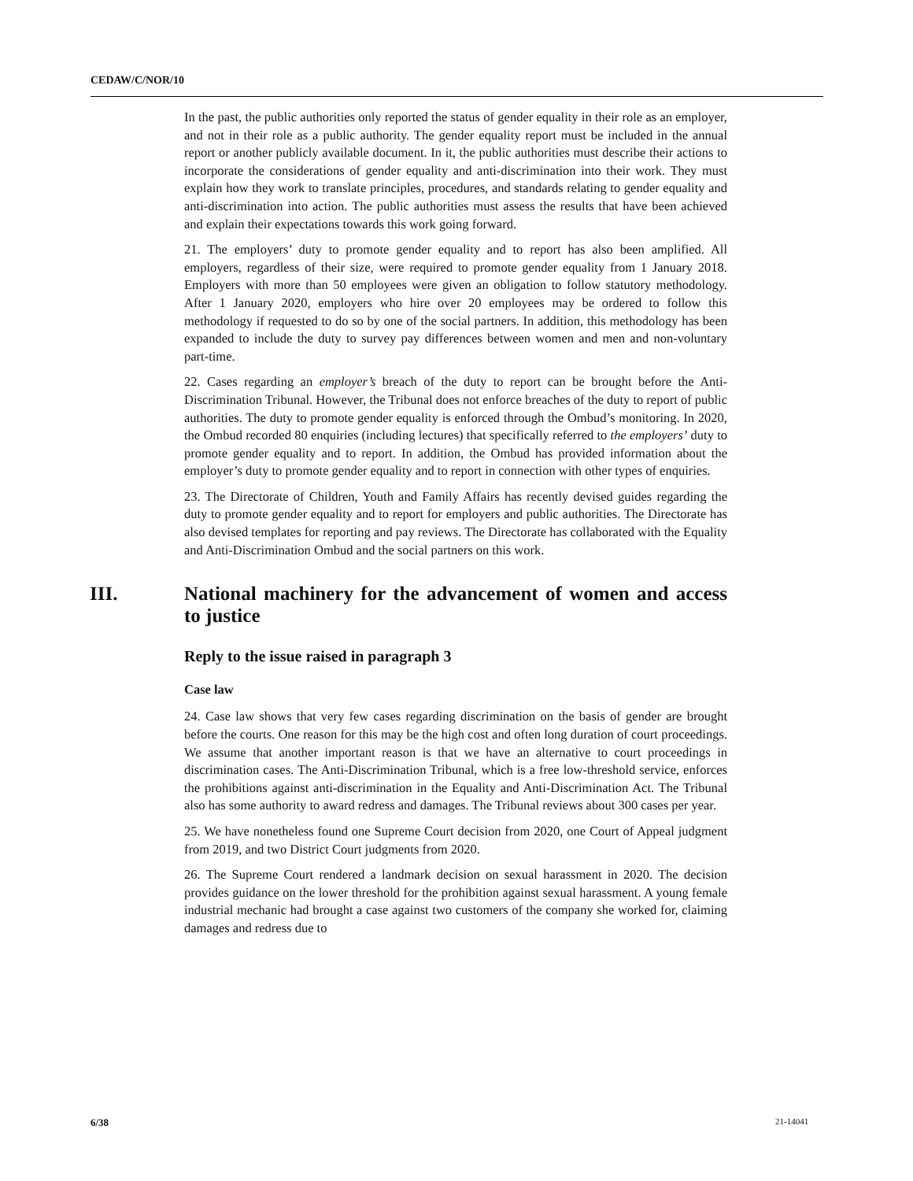CEDAW/C/NOR/10
In the past, the public authorities only reported the status of gender equality in their role as an employer, and not in their role as a public authority. The gender equality report must be included in the annual report or another publicly available document. In it, the public authorities must describe their actions to incorporate the considerations of gender equality and anti-discrimination into their work. They must explain how they work to translate principles, procedures, and standards relating to gender equality and anti-discrimination into action. The public authorities must assess the results that have been achieved and explain their expectations towards this work going forward.
21. The employers’ duty to promote gender equality and to report has also been amplified. All employers, regardless of their size, were required to promote gender equality from 1 January 2018. Employers with more than 50 employees were given an obligation to follow statutory methodology. After 1 January 2020, employers who hire over 20 employees may be ordered to follow this methodology if requested to do so by one of the social partners. In addition, this methodology has been expanded to include the duty to survey pay differences between women and men and non-voluntary part-time.
22. Cases regarding an employer’s breach of the duty to report can be brought before the Anti-Discrimination Tribunal. However, the Tribunal does not enforce breaches of the duty to report of public authorities. The duty to promote gender equality is enforced through the Ombud’s monitoring. In 2020, the Ombud recorded 80 enquiries (including lectures) that specifically referred to the employers’ duty to promote gender equality and to report. In addition, the Ombud has provided information about the employer’s duty to promote gender equality and to report in connection with other types of enquiries.
23. The Directorate of Children, Youth and Family Affairs has recently devised guides regarding the duty to promote gender equality and to report for employers and public authorities. The Directorate has also devised templates for reporting and pay reviews. The Directorate has collaborated with the Equality and Anti-Discrimination Ombud and the social partners on this work.
III. National machinery for the advancement of women and access to justice
Reply to the issue raised in paragraph 3
Case law
24. Case law shows that very few cases regarding discrimination on the basis of gender are brought before the courts. One reason for this may be the high cost and often long duration of court proceedings. We assume that another important reason is that we have an alternative to court proceedings in discrimination cases. The Anti-Discrimination Tribunal, which is a free low-threshold service, enforces the prohibitions against anti-discrimination in the Equality and Anti-Discrimination Act. The Tribunal also has some authority to award redress and damages. The Tribunal reviews about 300 cases per year.
25. We have nonetheless found one Supreme Court decision from 2020, one Court of Appeal judgment from 2019, and two District Court judgments from 2020.
26. The Supreme Court rendered a landmark decision on sexual harassment in 2020. The decision provides guidance on the lower threshold for the prohibition against sexual harassment. A young female industrial mechanic had brought a case against two customers of the company she worked for, claiming damages and redress due to
6/38 21-14041